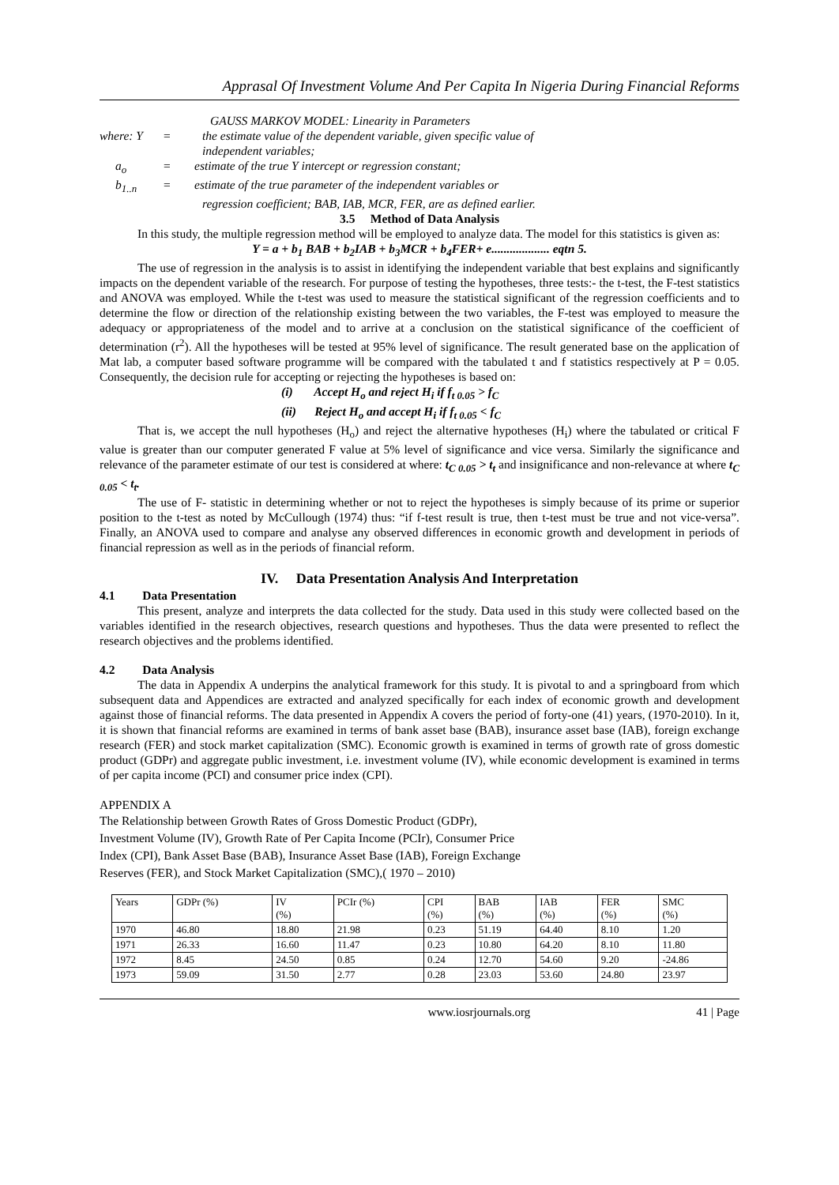Apprasal Of Investment Volume And Per Capita In Nigeria During Financial Reforms
GAUSS MARKOV MODEL: Linearity in Parameters
where: Y = the estimate value of the dependent variable, given specific value of
independent variables;
a<sub>o</sub> = estimate of the true Y intercept or regression constant;
b<sub>1..n</sub> = estimate of the true parameter of the independent variables or
regression coefficient; BAB, IAB, MCR, FER, are as defined earlier.
3.5 Method of Data Analysis
In this study, the multiple regression method will be employed to analyze data. The model for this statistics is given as:
Y = a + b<sub>1</sub> BAB + b<sub>2</sub>IAB + b<sub>3</sub>MCR + b<sub>4</sub>FER+ e................... eqtn 5.
The use of regression in the analysis is to assist in identifying the independent variable that best explains and significantly impacts on the dependent variable of the research. For purpose of testing the hypotheses, three tests:- the t-test, the F-test statistics and ANOVA was employed. While the t-test was used to measure the statistical significant of the regression coefficients and to determine the flow or direction of the relationship existing between the two variables, the F-test was employed to measure the adequacy or appropriateness of the model and to arrive at a conclusion on the statistical significance of the coefficient of determination (r<sup>2</sup>). All the hypotheses will be tested at 95% level of significance. The result generated base on the application of Mat lab, a computer based software programme will be compared with the tabulated t and f statistics respectively at P = 0.05. Consequently, the decision rule for accepting or rejecting the hypotheses is based on:
(i) Accept H<sub>o</sub> and reject H<sub>i</sub> if f<sub>t 0.05</sub> > f<sub>C</sub>
(ii) Reject H<sub>o</sub> and accept H<sub>i</sub> if f<sub>t 0.05</sub> < f<sub>C</sub>
That is, we accept the null hypotheses (H<sub>o</sub>) and reject the alternative hypotheses (H<sub>i</sub>) where the tabulated or critical F value is greater than our computer generated F value at 5% level of significance and vice versa. Similarly the significance and relevance of the parameter estimate of our test is considered at where: t<sub>C 0.05</sub> > t<sub>t</sub> and insignificance and non-relevance at where t<sub>C 0.05</sub> < t<sub>t</sub>.
The use of F- statistic in determining whether or not to reject the hypotheses is simply because of its prime or superior position to the t-test as noted by McCullough (1974) thus: “if f-test result is true, then t-test must be true and not vice-versa”. Finally, an ANOVA used to compare and analyse any observed differences in economic growth and development in periods of financial repression as well as in the periods of financial reform.
IV. Data Presentation Analysis And Interpretation
4.1 Data Presentation
This present, analyze and interprets the data collected for the study. Data used in this study were collected based on the variables identified in the research objectives, research questions and hypotheses. Thus the data were presented to reflect the research objectives and the problems identified.
4.2 Data Analysis
The data in Appendix A underpins the analytical framework for this study. It is pivotal to and a springboard from which subsequent data and Appendices are extracted and analyzed specifically for each index of economic growth and development against those of financial reforms. The data presented in Appendix A covers the period of forty-one (41) years, (1970-2010). In it, it is shown that financial reforms are examined in terms of bank asset base (BAB), insurance asset base (IAB), foreign exchange research (FER) and stock market capitalization (SMC). Economic growth is examined in terms of growth rate of gross domestic product (GDPr) and aggregate public investment, i.e. investment volume (IV), while economic development is examined in terms of per capita income (PCI) and consumer price index (CPI).
APPENDIX A
The Relationship between Growth Rates of Gross Domestic Product (GDPr),
Investment Volume (IV), Growth Rate of Per Capita Income (PCIr), Consumer Price
Index (CPI), Bank Asset Base (BAB), Insurance Asset Base (IAB), Foreign Exchange
Reserves (FER), and Stock Market Capitalization (SMC),( 1970 – 2010)
| Years | GDPr (%) | IV (%) | PCIr (%) | CPI (%) | BAB (%) | IAB (%) | FER (%) | SMC (%) |
| --- | --- | --- | --- | --- | --- | --- | --- | --- |
| 1970 | 46.80 | 18.80 | 21.98 | 0.23 | 51.19 | 64.40 | 8.10 | 1.20 |
| 1971 | 26.33 | 16.60 | 11.47 | 0.23 | 10.80 | 64.20 | 8.10 | 11.80 |
| 1972 | 8.45 | 24.50 | 0.85 | 0.24 | 12.70 | 54.60 | 9.20 | -24.86 |
| 1973 | 59.09 | 31.50 | 2.77 | 0.28 | 23.03 | 53.60 | 24.80 | 23.97 |
www.iosrjournals.org 41 | Page